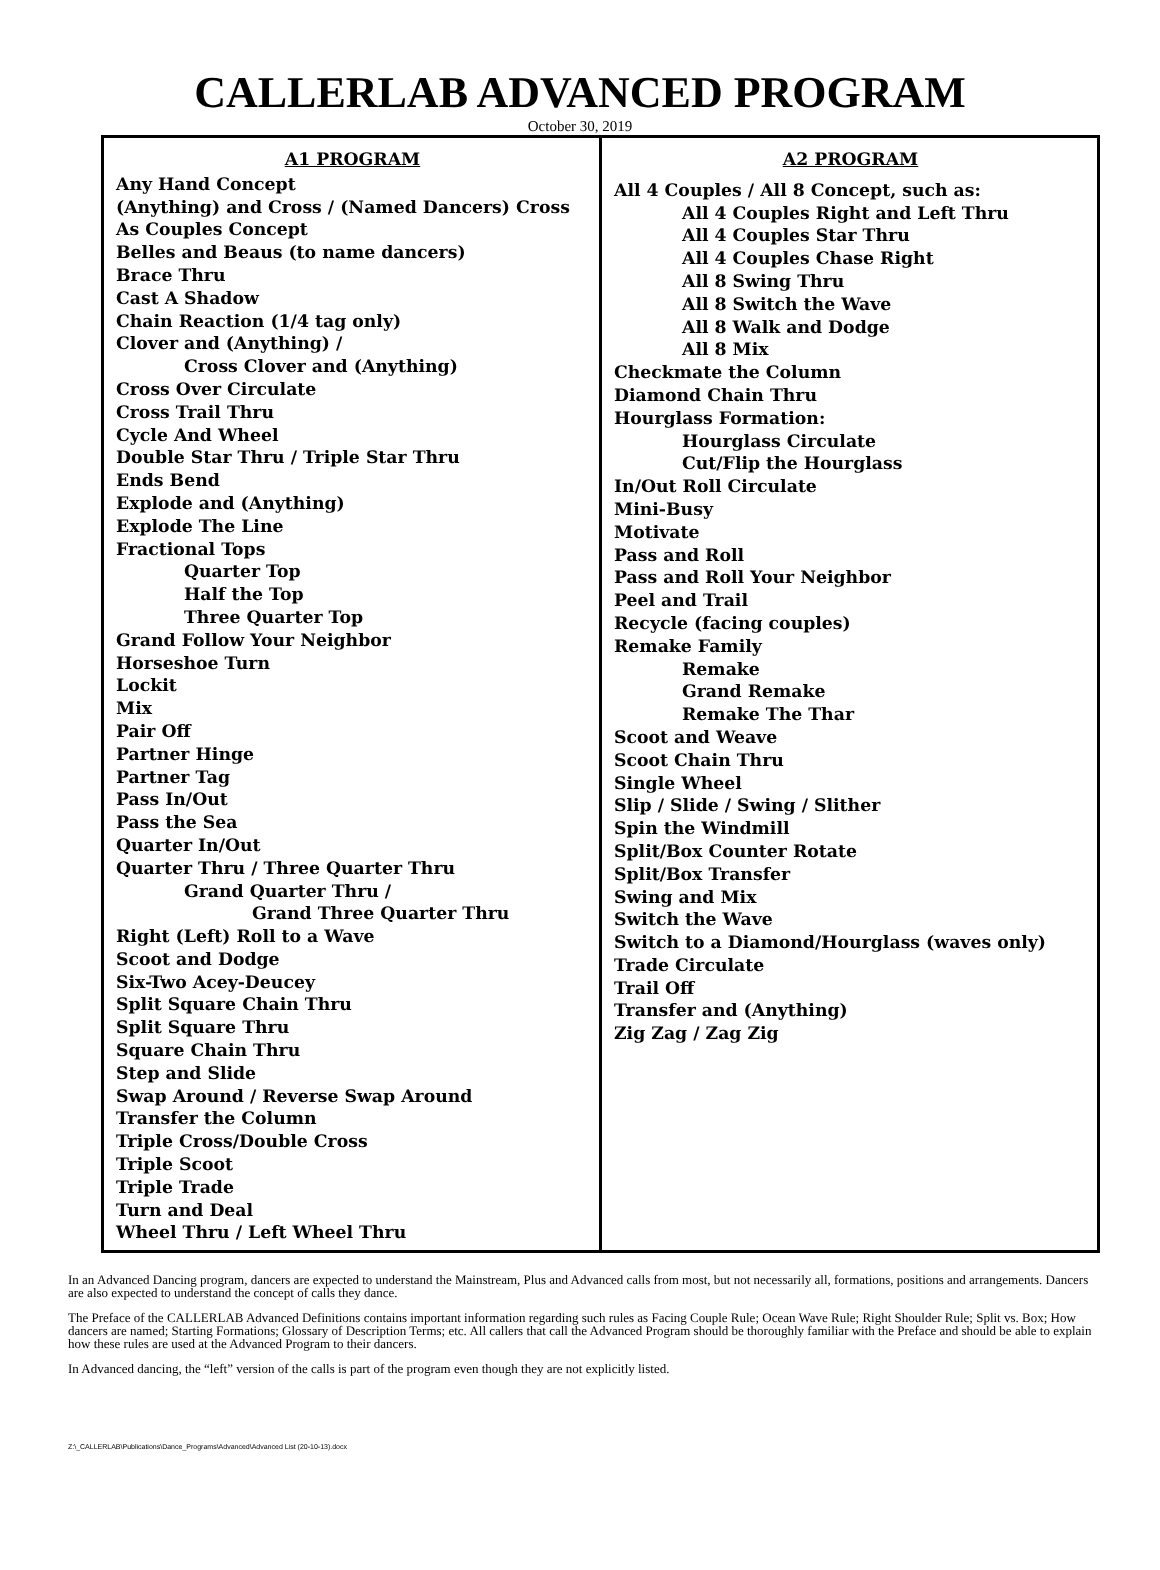CALLERLAB ADVANCED PROGRAM
October 30, 2019
| A1 PROGRAM Any Hand Concept (Anything) and Cross / (Named Dancers) Cross As Couples Concept Belles and Beaus (to name dancers) Brace Thru Cast A Shadow Chain Reaction (1/4 tag only) Clover and (Anything) / Cross Clover and (Anything) Cross Over Circulate Cross Trail Thru Cycle And Wheel Double Star Thru / Triple Star Thru Ends Bend Explode and (Anything) Explode The Line Fractional Tops Quarter Top Half the Top Three Quarter Top Grand Follow Your Neighbor Horseshoe Turn Lockit Mix Pair Off Partner Hinge Partner Tag Pass In/Out Pass the Sea Quarter In/Out Quarter Thru / Three Quarter Thru Grand Quarter Thru / Grand Three Quarter Thru Right (Left) Roll to a Wave Scoot and Dodge Six-Two Acey-Deucey Split Square Chain Thru Split Square Thru Square Chain Thru Step and Slide Swap Around / Reverse Swap Around Transfer the Column Triple Cross/Double Cross Triple Scoot Triple Trade Turn and Deal Wheel Thru / Left Wheel Thru | A2 PROGRAM All 4 Couples / All 8 Concept, such as: All 4 Couples Right and Left Thru All 4 Couples Star Thru All 4 Couples Chase Right All 8 Swing Thru All 8 Switch the Wave All 8 Walk and Dodge All 8 Mix Checkmate the Column Diamond Chain Thru Hourglass Formation: Hourglass Circulate Cut/Flip the Hourglass In/Out Roll Circulate Mini-Busy Motivate Pass and Roll Pass and Roll Your Neighbor Peel and Trail Recycle (facing couples) Remake Family Remake Grand Remake Remake The Thar Scoot and Weave Scoot Chain Thru Single Wheel Slip / Slide / Swing / Slither Spin the Windmill Split/Box Counter Rotate Split/Box Transfer Swing and Mix Switch the Wave Switch to a Diamond/Hourglass (waves only) Trade Circulate Trail Off Transfer and (Anything) Zig Zag / Zag Zig |
In an Advanced Dancing program, dancers are expected to understand the Mainstream, Plus and Advanced calls from most, but not necessarily all, formations, positions and arrangements. Dancers are also expected to understand the concept of calls they dance.
The Preface of the CALLERLAB Advanced Definitions contains important information regarding such rules as Facing Couple Rule; Ocean Wave Rule; Right Shoulder Rule; Split vs. Box; How dancers are named; Starting Formations; Glossary of Description Terms; etc. All callers that call the Advanced Program should be thoroughly familiar with the Preface and should be able to explain how these rules are used at the Advanced Program to their dancers.
In Advanced dancing, the “left” version of the calls is part of the program even though they are not explicitly listed.
Z:\_CALLERLAB\Publications\Dance_Programs\Advanced\Advanced List (20-10-13).docx